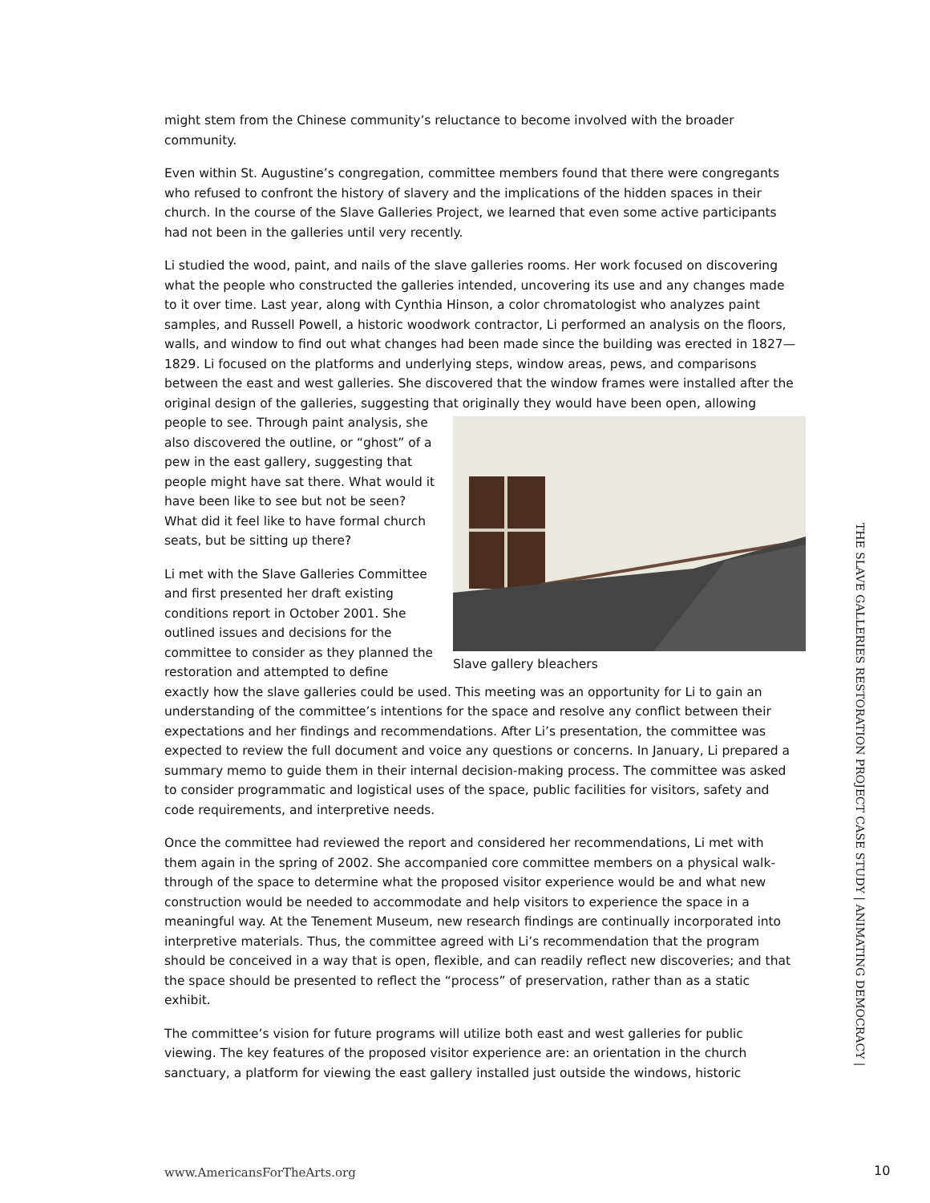might stem from the Chinese community’s reluctance to become involved with the broader community.
Even within St. Augustine’s congregation, committee members found that there were congregants who refused to confront the history of slavery and the implications of the hidden spaces in their church. In the course of the Slave Galleries Project, we learned that even some active participants had not been in the galleries until very recently.
Li studied the wood, paint, and nails of the slave galleries rooms. Her work focused on discovering what the people who constructed the galleries intended, uncovering its use and any changes made to it over time. Last year, along with Cynthia Hinson, a color chromatologist who analyzes paint samples, and Russell Powell, a historic woodwork contractor, Li performed an analysis on the floors, walls, and window to find out what changes had been made since the building was erected in 1827—1829. Li focused on the platforms and underlying steps, window areas, pews, and comparisons between the east and west galleries. She discovered that the window frames were installed after the original design of the galleries, suggesting that originally
Slave gallery bleachers
they would have been open, allowing people to see. Through paint analysis, she also discovered the outline, or “ghost” of a pew in the east gallery, suggesting that people might have sat there. What would it have been like to see but not be seen? What did it feel like to have formal church seats, but be sitting up there?
Li met with the Slave Galleries Committee and first presented her draft existing conditions report in October 2001. She outlined issues and decisions for the committee to consider as they planned the restoration and attempted to define exactly how the slave galleries could be used. This meeting was an opportunity for Li to gain an understanding of the committee’s intentions for the space and resolve any conflict between their expectations and her findings and recommendations. After Li’s presentation, the committee was expected to review the full document and voice any questions or concerns. In January, Li prepared a summary memo to guide them in their internal decision-making process. The committee was asked to consider programmatic and logistical uses of the space, public facilities for visitors, safety and code requirements, and interpretive needs.
Once the committee had reviewed the report and considered her recommendations, Li met with them again in the spring of 2002. She accompanied core committee members on a physical walk-through of the space to determine what the proposed visitor experience would be and what new construction would be needed to accommodate and help visitors to experience the space in a meaningful way. At the Tenement Museum, new research findings are continually incorporated into interpretive materials. Thus, the committee agreed with Li’s recommendation that the program should be conceived in a way that is open, flexible, and can readily reflect new discoveries; and that the space should be presented to reflect the “process” of preservation, rather than as a static exhibit.
The committee’s vision for future programs will utilize both east and west galleries for public viewing. The key features of the proposed visitor experience are: an orientation in the church sanctuary, a platform for viewing the east gallery installed just outside the windows, historic
THE SLAVE GALLERIES RESTORATION PROJECT CASE STUDY | ANIMATING DEMOCRACY |
www.AmericansForTheArts.org 10